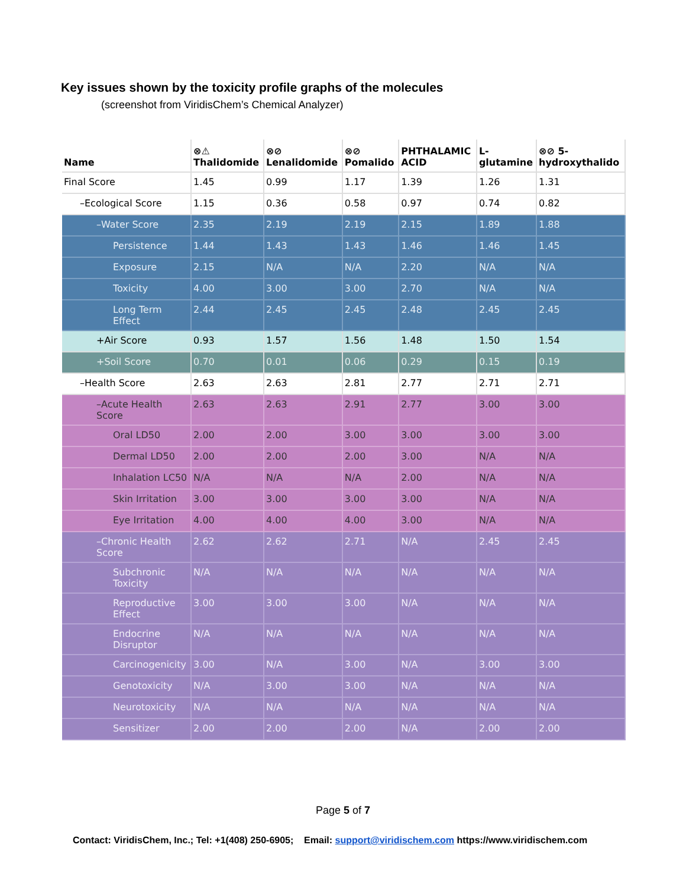Key issues shown by the toxicity profile graphs of the molecules
(screenshot from ViridisChem’s Chemical Analyzer)
| Name | ⊗⚠ Thalidomide | ⊗⊘ Lenalidomide | ⊗⊘ Pomalido | PHTHALAMIC ACID | L-glutamine | ⊗⊘ 5-hydroxythalido |
| --- | --- | --- | --- | --- | --- | --- |
| Final Score | 1.45 | 0.99 | 1.17 | 1.39 | 1.26 | 1.31 |
| –Ecological Score | 1.15 | 0.36 | 0.58 | 0.97 | 0.74 | 0.82 |
| –Water Score | 2.35 | 2.19 | 2.19 | 2.15 | 1.89 | 1.88 |
| Persistence | 1.44 | 1.43 | 1.43 | 1.46 | 1.46 | 1.45 |
| Exposure | 2.15 | N/A | N/A | 2.20 | N/A | N/A |
| Toxicity | 4.00 | 3.00 | 3.00 | 2.70 | N/A | N/A |
| Long Term Effect | 2.44 | 2.45 | 2.45 | 2.48 | 2.45 | 2.45 |
| +Air Score | 0.93 | 1.57 | 1.56 | 1.48 | 1.50 | 1.54 |
| +Soil Score | 0.70 | 0.01 | 0.06 | 0.29 | 0.15 | 0.19 |
| –Health Score | 2.63 | 2.63 | 2.81 | 2.77 | 2.71 | 2.71 |
| –Acute Health Score | 2.63 | 2.63 | 2.91 | 2.77 | 3.00 | 3.00 |
| Oral LD50 | 2.00 | 2.00 | 3.00 | 3.00 | 3.00 | 3.00 |
| Dermal LD50 | 2.00 | 2.00 | 2.00 | 3.00 | N/A | N/A |
| Inhalation LC50 | N/A | N/A | N/A | 2.00 | N/A | N/A |
| Skin Irritation | 3.00 | 3.00 | 3.00 | 3.00 | N/A | N/A |
| Eye Irritation | 4.00 | 4.00 | 4.00 | 3.00 | N/A | N/A |
| –Chronic Health Score | 2.62 | 2.62 | 2.71 | N/A | 2.45 | 2.45 |
| Subchronic Toxicity | N/A | N/A | N/A | N/A | N/A | N/A |
| Reproductive Effect | 3.00 | 3.00 | 3.00 | N/A | N/A | N/A |
| Endocrine Disruptor | N/A | N/A | N/A | N/A | N/A | N/A |
| Carcinogenicity | 3.00 | N/A | 3.00 | N/A | 3.00 | 3.00 |
| Genotoxicity | N/A | 3.00 | 3.00 | N/A | N/A | N/A |
| Neurotoxicity | N/A | N/A | N/A | N/A | N/A | N/A |
| Sensitizer | 2.00 | 2.00 | 2.00 | N/A | 2.00 | 2.00 |
Page 5 of 7
Contact: ViridisChem, Inc.; Tel: +1(408) 250-6905; Email: support@viridischem.com https://www.viridischem.com